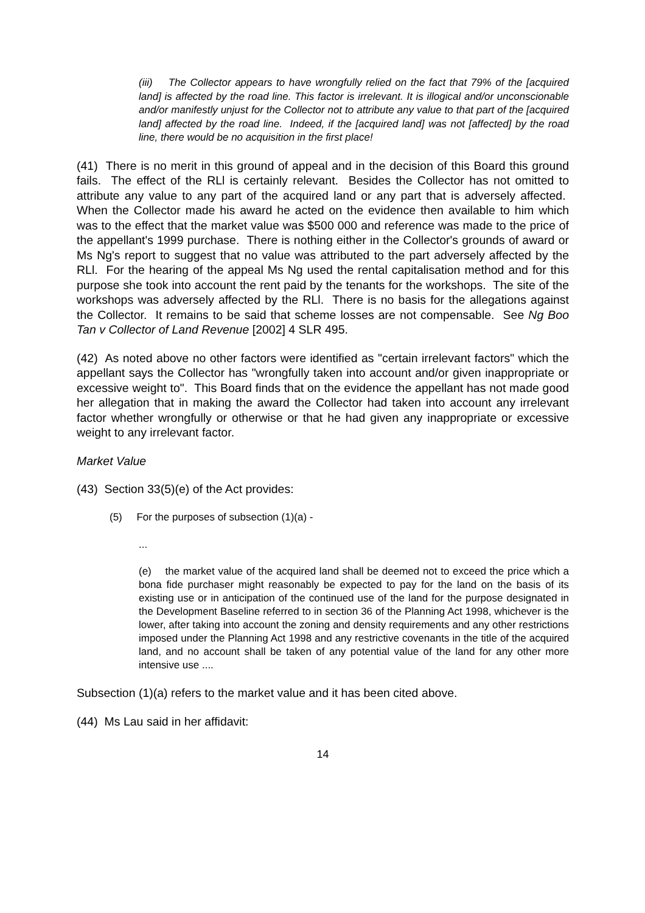(iii) The Collector appears to have wrongfully relied on the fact that 79% of the [acquired land] is affected by the road line. This factor is irrelevant. It is illogical and/or unconscionable and/or manifestly unjust for the Collector not to attribute any value to that part of the [acquired land] affected by the road line. Indeed, if the [acquired land] was not [affected] by the road line, there would be no acquisition in the first place!
(41) There is no merit in this ground of appeal and in the decision of this Board this ground fails. The effect of the RLl is certainly relevant. Besides the Collector has not omitted to attribute any value to any part of the acquired land or any part that is adversely affected. When the Collector made his award he acted on the evidence then available to him which was to the effect that the market value was $500 000 and reference was made to the price of the appellant's 1999 purchase. There is nothing either in the Collector's grounds of award or Ms Ng's report to suggest that no value was attributed to the part adversely affected by the RLl. For the hearing of the appeal Ms Ng used the rental capitalisation method and for this purpose she took into account the rent paid by the tenants for the workshops. The site of the workshops was adversely affected by the RLl. There is no basis for the allegations against the Collector. It remains to be said that scheme losses are not compensable. See Ng Boo Tan v Collector of Land Revenue [2002] 4 SLR 495.
(42) As noted above no other factors were identified as "certain irrelevant factors" which the appellant says the Collector has "wrongfully taken into account and/or given inappropriate or excessive weight to". This Board finds that on the evidence the appellant has not made good her allegation that in making the award the Collector had taken into account any irrelevant factor whether wrongfully or otherwise or that he had given any inappropriate or excessive weight to any irrelevant factor.
Market Value
(43) Section 33(5)(e) of the Act provides:
(5) For the purposes of subsection (1)(a) -
...
(e) the market value of the acquired land shall be deemed not to exceed the price which a bona fide purchaser might reasonably be expected to pay for the land on the basis of its existing use or in anticipation of the continued use of the land for the purpose designated in the Development Baseline referred to in section 36 of the Planning Act 1998, whichever is the lower, after taking into account the zoning and density requirements and any other restrictions imposed under the Planning Act 1998 and any restrictive covenants in the title of the acquired land, and no account shall be taken of any potential value of the land for any other more intensive use ....
Subsection (1)(a) refers to the market value and it has been cited above.
(44) Ms Lau said in her affidavit:
14